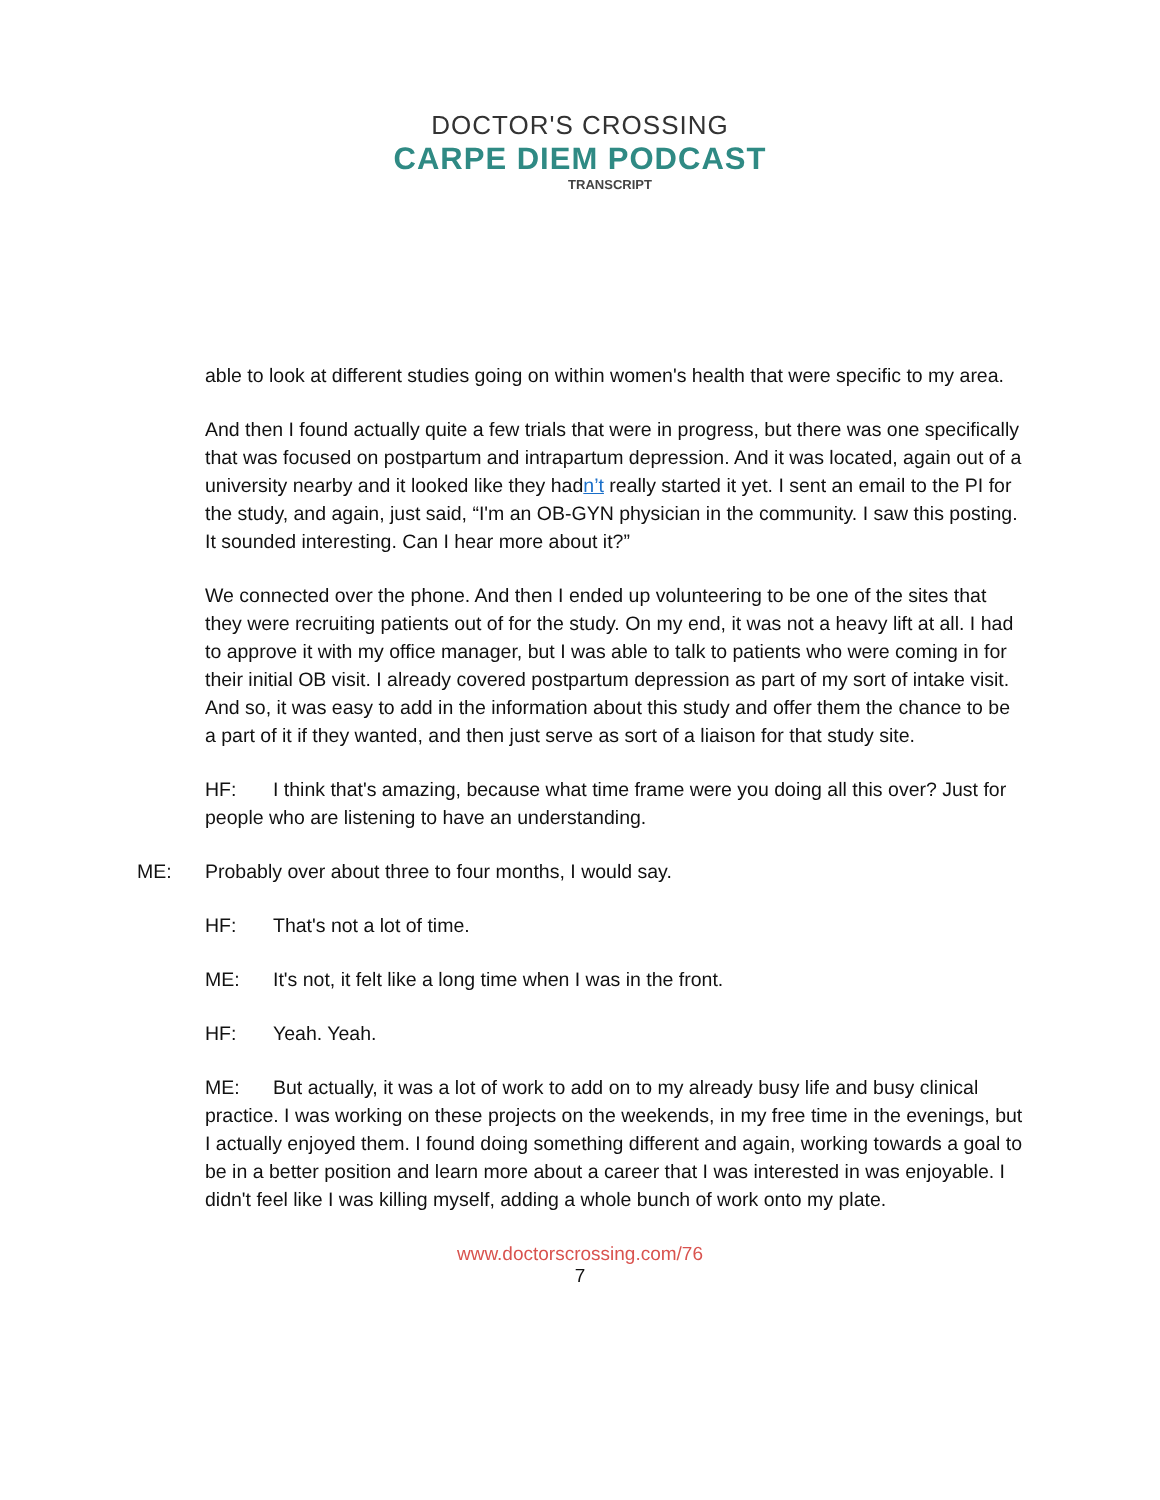DOCTOR'S CROSSING
CARPE DIEM PODCAST
TRANSCRIPT
able to look at different studies going on within women's health that were specific to my area.
And then I found actually quite a few trials that were in progress, but there was one specifically that was focused on postpartum and intrapartum depression. And it was located, again out of a university nearby and it looked like they hadn’t really started it yet. I sent an email to the PI for the study, and again, just said, “I'm an OB-GYN physician in the community. I saw this posting. It sounded interesting. Can I hear more about it?”
We connected over the phone. And then I ended up volunteering to be one of the sites that they were recruiting patients out of for the study. On my end, it was not a heavy lift at all. I had to approve it with my office manager, but I was able to talk to patients who were coming in for their initial OB visit. I already covered postpartum depression as part of my sort of intake visit. And so, it was easy to add in the information about this study and offer them the chance to be a part of it if they wanted, and then just serve as sort of a liaison for that study site.
HF: I think that's amazing, because what time frame were you doing all this over? Just for people who are listening to have an understanding.
ME: Probably over about three to four months, I would say.
HF: That's not a lot of time.
ME: It's not, it felt like a long time when I was in the front.
HF: Yeah. Yeah.
ME: But actually, it was a lot of work to add on to my already busy life and busy clinical practice. I was working on these projects on the weekends, in my free time in the evenings, but I actually enjoyed them. I found doing something different and again, working towards a goal to be in a better position and learn more about a career that I was interested in was enjoyable. I didn't feel like I was killing myself, adding a whole bunch of work onto my plate.
www.doctorscrossing.com/76
7